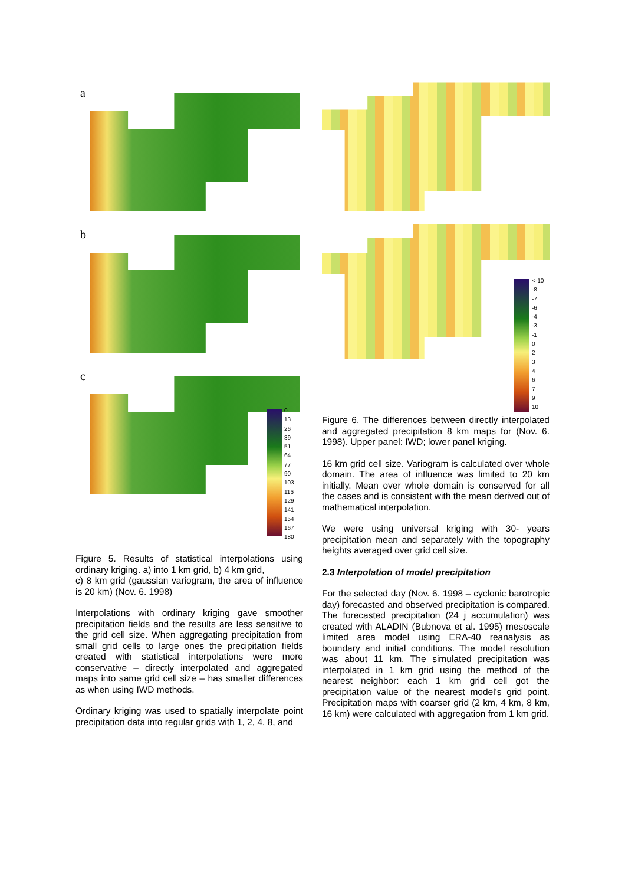a
b
c
0
13
26
39
51
64
77
90
103
116
129
141
154
167
180
Figure 5. Results of statistical interpolations using ordinary kriging. a) into 1 km grid, b) 4 km grid,
c) 8 km grid (gaussian variogram, the area of influence is 20 km) (Nov. 6. 1998)
Interpolations with ordinary kriging gave smoother precipitation fields and the results are less sensitive to the grid cell size. When aggregating precipitation from small grid cells to large ones the precipitation fields created with statistical interpolations were more conservative – directly interpolated and aggregated maps into same grid cell size – has smaller differences as when using IWD methods.
Ordinary kriging was used to spatially interpolate point precipitation data into regular grids with 1, 2, 4, 8, and
<-10
-8
-7
-6
-4
-3
-1
0
2
3
4
6
7
9
10
Figure 6. The differences between directly interpolated and aggregated precipitation 8 km maps for (Nov. 6. 1998). Upper panel: IWD; lower panel kriging.
16 km grid cell size. Variogram is calculated over whole domain. The area of influence was limited to 20 km initially. Mean over whole domain is conserved for all the cases and is consistent with the mean derived out of mathematical interpolation.
We were using universal kriging with 30- years precipitation mean and separately with the topography heights averaged over grid cell size.
2.3 Interpolation of model precipitation
For the selected day (Nov. 6. 1998 – cyclonic barotropic day) forecasted and observed precipitation is compared. The forecasted precipitation (24 j accumulation) was created with ALADIN (Bubnova et al. 1995) mesoscale limited area model using ERA-40 reanalysis as boundary and initial conditions. The model resolution was about 11 km. The simulated precipitation was interpolated in 1 km grid using the method of the nearest neighbor: each 1 km grid cell got the precipitation value of the nearest model's grid point. Precipitation maps with coarser grid (2 km, 4 km, 8 km, 16 km) were calculated with aggregation from 1 km grid.